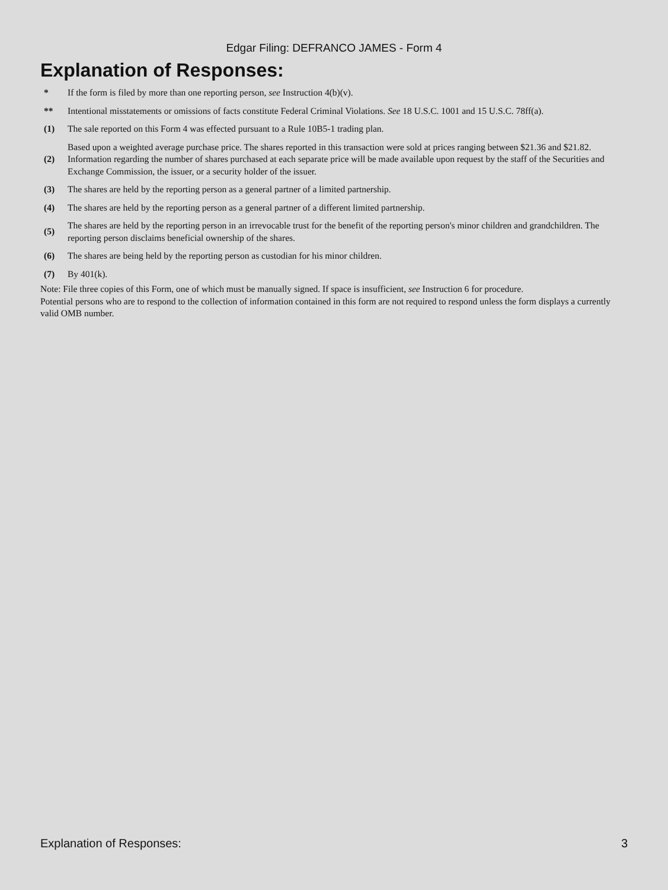Edgar Filing: DEFRANCO JAMES - Form 4
Explanation of Responses:
| * | If the form is filed by more than one reporting person, see Instruction 4(b)(v). |
| ** | Intentional misstatements or omissions of facts constitute Federal Criminal Violations. See 18 U.S.C. 1001 and 15 U.S.C. 78ff(a). |
| (1) | The sale reported on this Form 4 was effected pursuant to a Rule 10B5-1 trading plan. |
| (2) | Based upon a weighted average purchase price. The shares reported in this transaction were sold at prices ranging between $21.36 and $21.82. Information regarding the number of shares purchased at each separate price will be made available upon request by the staff of the Securities and Exchange Commission, the issuer, or a security holder of the issuer. |
| (3) | The shares are held by the reporting person as a general partner of a limited partnership. |
| (4) | The shares are held by the reporting person as a general partner of a different limited partnership. |
| (5) | The shares are held by the reporting person in an irrevocable trust for the benefit of the reporting person's minor children and grandchildren. The reporting person disclaims beneficial ownership of the shares. |
| (6) | The shares are being held by the reporting person as custodian for his minor children. |
| (7) | By 401(k). |
Note: File three copies of this Form, one of which must be manually signed. If space is insufficient, see Instruction 6 for procedure.
Potential persons who are to respond to the collection of information contained in this form are not required to respond unless the form displays a currently valid OMB number.
Explanation of Responses: 3